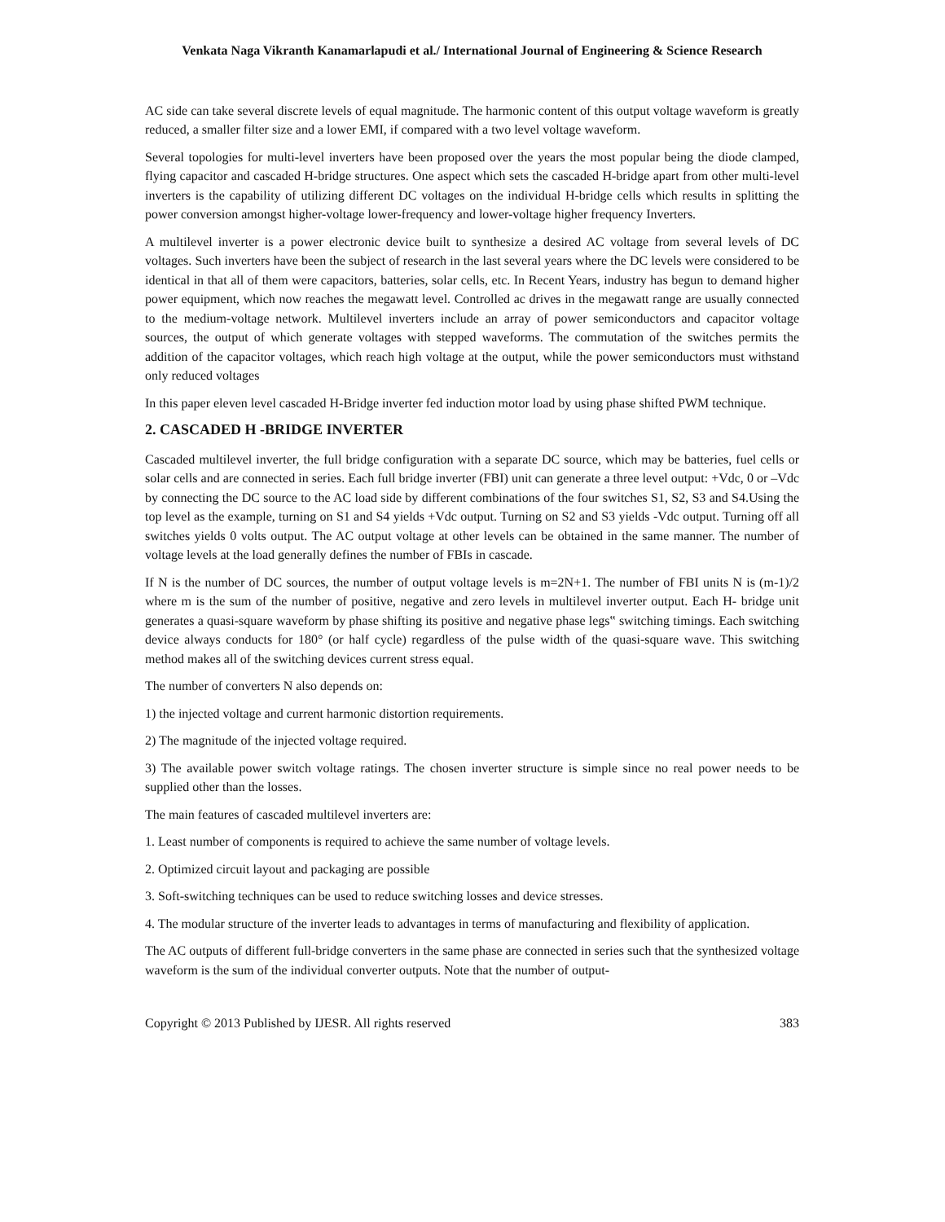Venkata Naga Vikranth Kanamarlapudi et al./ International Journal of Engineering & Science Research
AC side can take several discrete levels of equal magnitude. The harmonic content of this output voltage waveform is greatly reduced, a smaller filter size and a lower EMI, if compared with a two level voltage waveform.
Several topologies for multi-level inverters have been proposed over the years the most popular being the diode clamped, flying capacitor and cascaded H-bridge structures. One aspect which sets the cascaded H-bridge apart from other multi-level inverters is the capability of utilizing different DC voltages on the individual H-bridge cells which results in splitting the power conversion amongst higher-voltage lower-frequency and lower-voltage higher frequency Inverters.
A multilevel inverter is a power electronic device built to synthesize a desired AC voltage from several levels of DC voltages. Such inverters have been the subject of research in the last several years where the DC levels were considered to be identical in that all of them were capacitors, batteries, solar cells, etc. In Recent Years, industry has begun to demand higher power equipment, which now reaches the megawatt level. Controlled ac drives in the megawatt range are usually connected to the medium-voltage network. Multilevel inverters include an array of power semiconductors and capacitor voltage sources, the output of which generate voltages with stepped waveforms. The commutation of the switches permits the addition of the capacitor voltages, which reach high voltage at the output, while the power semiconductors must withstand only reduced voltages
In this paper eleven level cascaded H-Bridge inverter fed induction motor load by using phase shifted PWM technique.
2. CASCADED H -BRIDGE INVERTER
Cascaded multilevel inverter, the full bridge configuration with a separate DC source, which may be batteries, fuel cells or solar cells and are connected in series. Each full bridge inverter (FBI) unit can generate a three level output: +Vdc, 0 or –Vdc by connecting the DC source to the AC load side by different combinations of the four switches S1, S2, S3 and S4.Using the top level as the example, turning on S1 and S4 yields +Vdc output. Turning on S2 and S3 yields -Vdc output. Turning off all switches yields 0 volts output. The AC output voltage at other levels can be obtained in the same manner. The number of voltage levels at the load generally defines the number of FBIs in cascade.
If N is the number of DC sources, the number of output voltage levels is m=2N+1. The number of FBI units N is (m-1)/2 where m is the sum of the number of positive, negative and zero levels in multilevel inverter output. Each H- bridge unit generates a quasi-square waveform by phase shifting its positive and negative phase legs‟ switching timings. Each switching device always conducts for 180° (or half cycle) regardless of the pulse width of the quasi-square wave. This switching method makes all of the switching devices current stress equal.
The number of converters N also depends on:
1) the injected voltage and current harmonic distortion requirements.
2) The magnitude of the injected voltage required.
3) The available power switch voltage ratings. The chosen inverter structure is simple since no real power needs to be supplied other than the losses.
The main features of cascaded multilevel inverters are:
1. Least number of components is required to achieve the same number of voltage levels.
2. Optimized circuit layout and packaging are possible
3. Soft-switching techniques can be used to reduce switching losses and device stresses.
4. The modular structure of the inverter leads to advantages in terms of manufacturing and flexibility of application.
The AC outputs of different full-bridge converters in the same phase are connected in series such that the synthesized voltage waveform is the sum of the individual converter outputs. Note that the number of output-
Copyright © 2013 Published by IJESR. All rights reserved 383